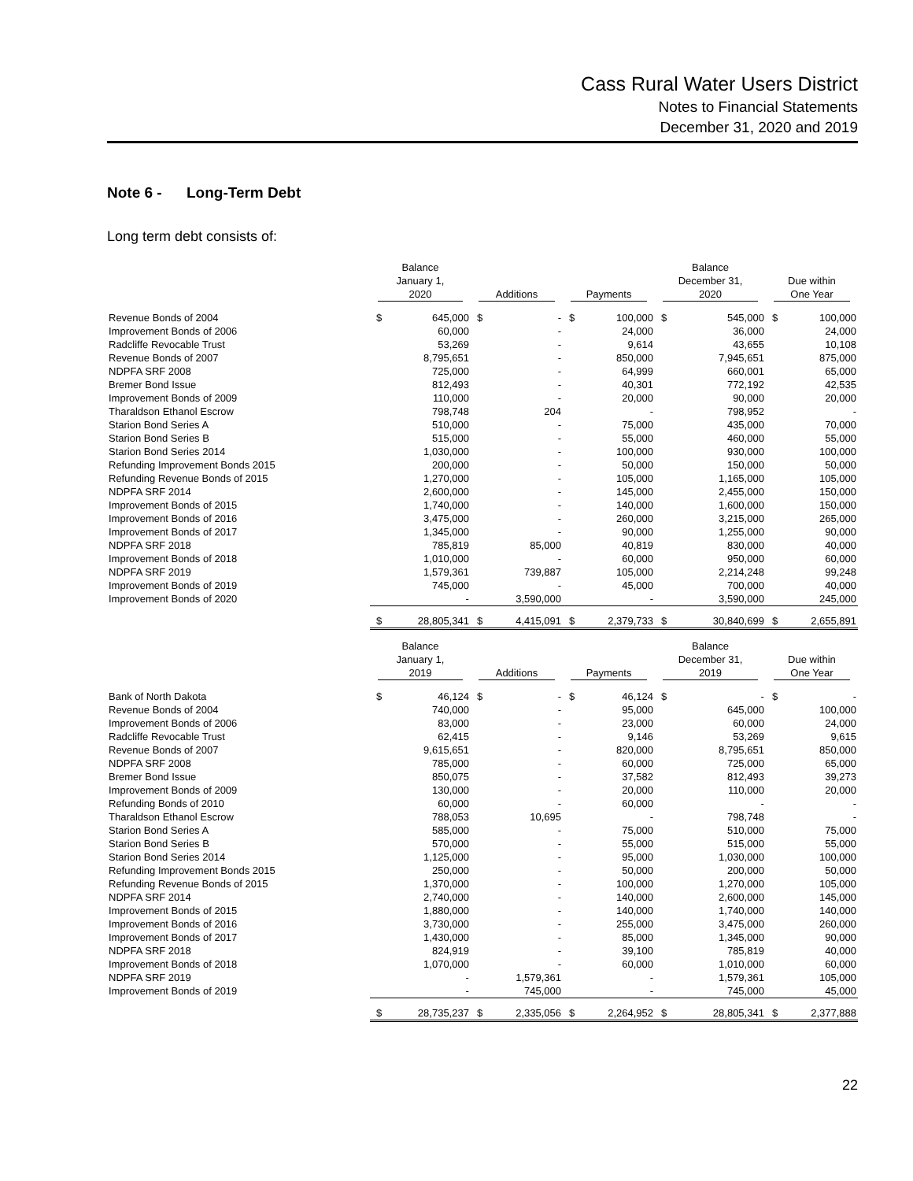Cass Rural Water Users District
Notes to Financial Statements
December 31, 2020 and 2019
Note 6 - Long-Term Debt
Long term debt consists of:
| | Balance January 1, 2020 | | Additions | | Payments | | Balance December 31, 2020 | | Due within One Year | |
| --- | --- | --- | --- | --- | --- | --- | --- | --- | --- | --- |
| Revenue Bonds of 2004 | $ | 645,000 | $ | - | $ | 100,000 | $ | 545,000 | $ | 100,000 |
| Improvement Bonds of 2006 | | 60,000 | | - | | 24,000 | | 36,000 | | 24,000 |
| Radcliffe Revocable Trust | | 53,269 | | - | | 9,614 | | 43,655 | | 10,108 |
| Revenue Bonds of 2007 | | 8,795,651 | | - | | 850,000 | | 7,945,651 | | 875,000 |
| NDPFA SRF 2008 | | 725,000 | | - | | 64,999 | | 660,001 | | 65,000 |
| Bremer Bond Issue | | 812,493 | | - | | 40,301 | | 772,192 | | 42,535 |
| Improvement Bonds of 2009 | | 110,000 | | - | | 20,000 | | 90,000 | | 20,000 |
| Tharaldson Ethanol Escrow | | 798,748 | | 204 | | - | | 798,952 | | - |
| Starion Bond Series A | | 510,000 | | - | | 75,000 | | 435,000 | | 70,000 |
| Starion Bond Series B | | 515,000 | | - | | 55,000 | | 460,000 | | 55,000 |
| Starion Bond Series 2014 | | 1,030,000 | | - | | 100,000 | | 930,000 | | 100,000 |
| Refunding Improvement Bonds 2015 | | 200,000 | | - | | 50,000 | | 150,000 | | 50,000 |
| Refunding Revenue Bonds of 2015 | | 1,270,000 | | - | | 105,000 | | 1,165,000 | | 105,000 |
| NDPFA SRF 2014 | | 2,600,000 | | - | | 145,000 | | 2,455,000 | | 150,000 |
| Improvement Bonds of 2015 | | 1,740,000 | | - | | 140,000 | | 1,600,000 | | 150,000 |
| Improvement Bonds of 2016 | | 3,475,000 | | - | | 260,000 | | 3,215,000 | | 265,000 |
| Improvement Bonds of 2017 | | 1,345,000 | | - | | 90,000 | | 1,255,000 | | 90,000 |
| NDPFA SRF 2018 | | 785,819 | | 85,000 | | 40,819 | | 830,000 | | 40,000 |
| Improvement Bonds of 2018 | | 1,010,000 | | - | | 60,000 | | 950,000 | | 60,000 |
| NDPFA SRF 2019 | | 1,579,361 | | 739,887 | | 105,000 | | 2,214,248 | | 99,248 |
| Improvement Bonds of 2019 | | 745,000 | | - | | 45,000 | | 700,000 | | 40,000 |
| Improvement Bonds of 2020 | | - | | 3,590,000 | | - | | 3,590,000 | | 245,000 |
| | $ | 28,805,341 | $ | 4,415,091 | $ | 2,379,733 | $ | 30,840,699 | $ | 2,655,891 |
| | Balance January 1, 2019 | | Additions | | Payments | | Balance December 31, 2019 | | Due within One Year | |
| Bank of North Dakota | $ | 46,124 | $ | - | $ | 46,124 | $ | - | $ | - |
| Revenue Bonds of 2004 | | 740,000 | | - | | 95,000 | | 645,000 | | 100,000 |
| Improvement Bonds of 2006 | | 83,000 | | - | | 23,000 | | 60,000 | | 24,000 |
| Radcliffe Revocable Trust | | 62,415 | | - | | 9,146 | | 53,269 | | 9,615 |
| Revenue Bonds of 2007 | | 9,615,651 | | - | | 820,000 | | 8,795,651 | | 850,000 |
| NDPFA SRF 2008 | | 785,000 | | - | | 60,000 | | 725,000 | | 65,000 |
| Bremer Bond Issue | | 850,075 | | - | | 37,582 | | 812,493 | | 39,273 |
| Improvement Bonds of 2009 | | 130,000 | | - | | 20,000 | | 110,000 | | 20,000 |
| Refunding Bonds of 2010 | | 60,000 | | - | | 60,000 | | - | | - |
| Tharaldson Ethanol Escrow | | 788,053 | | 10,695 | | - | | 798,748 | | - |
| Starion Bond Series A | | 585,000 | | - | | 75,000 | | 510,000 | | 75,000 |
| Starion Bond Series B | | 570,000 | | - | | 55,000 | | 515,000 | | 55,000 |
| Starion Bond Series 2014 | | 1,125,000 | | - | | 95,000 | | 1,030,000 | | 100,000 |
| Refunding Improvement Bonds 2015 | | 250,000 | | - | | 50,000 | | 200,000 | | 50,000 |
| Refunding Revenue Bonds of 2015 | | 1,370,000 | | - | | 100,000 | | 1,270,000 | | 105,000 |
| NDPFA SRF 2014 | | 2,740,000 | | - | | 140,000 | | 2,600,000 | | 145,000 |
| Improvement Bonds of 2015 | | 1,880,000 | | - | | 140,000 | | 1,740,000 | | 140,000 |
| Improvement Bonds of 2016 | | 3,730,000 | | - | | 255,000 | | 3,475,000 | | 260,000 |
| Improvement Bonds of 2017 | | 1,430,000 | | - | | 85,000 | | 1,345,000 | | 90,000 |
| NDPFA SRF 2018 | | 824,919 | | - | | 39,100 | | 785,819 | | 40,000 |
| Improvement Bonds of 2018 | | 1,070,000 | | - | | 60,000 | | 1,010,000 | | 60,000 |
| NDPFA SRF 2019 | | - | | 1,579,361 | | - | | 1,579,361 | | 105,000 |
| Improvement Bonds of 2019 | | - | | 745,000 | | - | | 745,000 | | 45,000 |
| | $ | 28,735,237 | $ | 2,335,056 | $ | 2,264,952 | $ | 28,805,341 | $ | 2,377,888 |
22